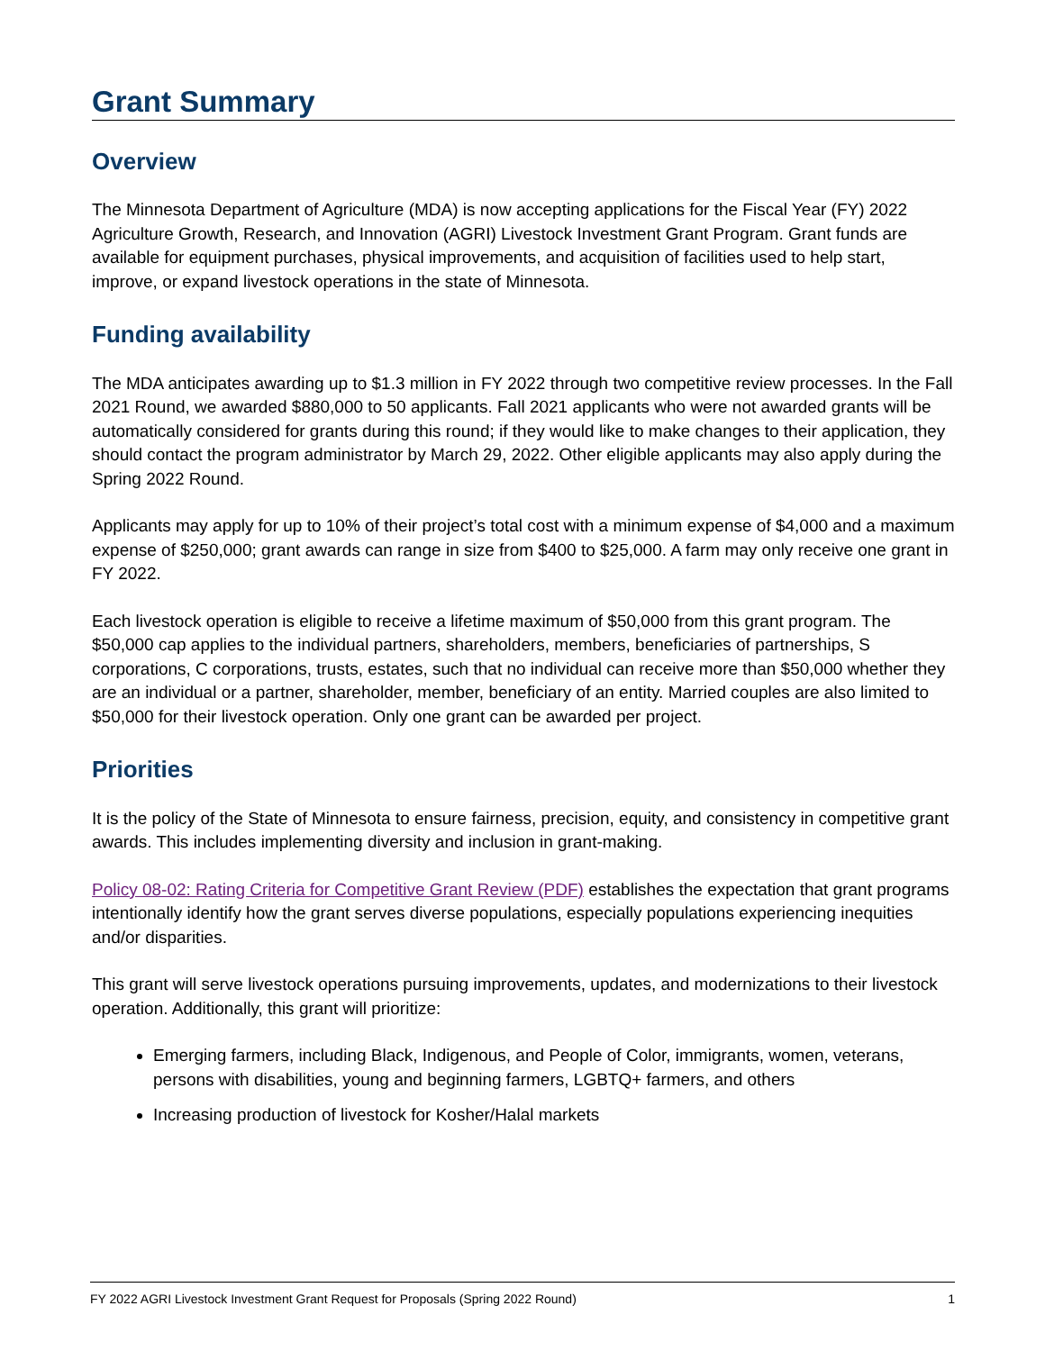Grant Summary
Overview
The Minnesota Department of Agriculture (MDA) is now accepting applications for the Fiscal Year (FY) 2022 Agriculture Growth, Research, and Innovation (AGRI) Livestock Investment Grant Program. Grant funds are available for equipment purchases, physical improvements, and acquisition of facilities used to help start, improve, or expand livestock operations in the state of Minnesota.
Funding availability
The MDA anticipates awarding up to $1.3 million in FY 2022 through two competitive review processes. In the Fall 2021 Round, we awarded $880,000 to 50 applicants. Fall 2021 applicants who were not awarded grants will be automatically considered for grants during this round; if they would like to make changes to their application, they should contact the program administrator by March 29, 2022. Other eligible applicants may also apply during the Spring 2022 Round.
Applicants may apply for up to 10% of their project’s total cost with a minimum expense of $4,000 and a maximum expense of $250,000; grant awards can range in size from $400 to $25,000. A farm may only receive one grant in FY 2022.
Each livestock operation is eligible to receive a lifetime maximum of $50,000 from this grant program. The $50,000 cap applies to the individual partners, shareholders, members, beneficiaries of partnerships, S corporations, C corporations, trusts, estates, such that no individual can receive more than $50,000 whether they are an individual or a partner, shareholder, member, beneficiary of an entity. Married couples are also limited to $50,000 for their livestock operation. Only one grant can be awarded per project.
Priorities
It is the policy of the State of Minnesota to ensure fairness, precision, equity, and consistency in competitive grant awards. This includes implementing diversity and inclusion in grant-making.
Policy 08-02: Rating Criteria for Competitive Grant Review (PDF) establishes the expectation that grant programs intentionally identify how the grant serves diverse populations, especially populations experiencing inequities and/or disparities.
This grant will serve livestock operations pursuing improvements, updates, and modernizations to their livestock operation. Additionally, this grant will prioritize:
Emerging farmers, including Black, Indigenous, and People of Color, immigrants, women, veterans, persons with disabilities, young and beginning farmers, LGBTQ+ farmers, and others
Increasing production of livestock for Kosher/Halal markets
FY 2022 AGRI Livestock Investment Grant Request for Proposals (Spring 2022 Round) 1